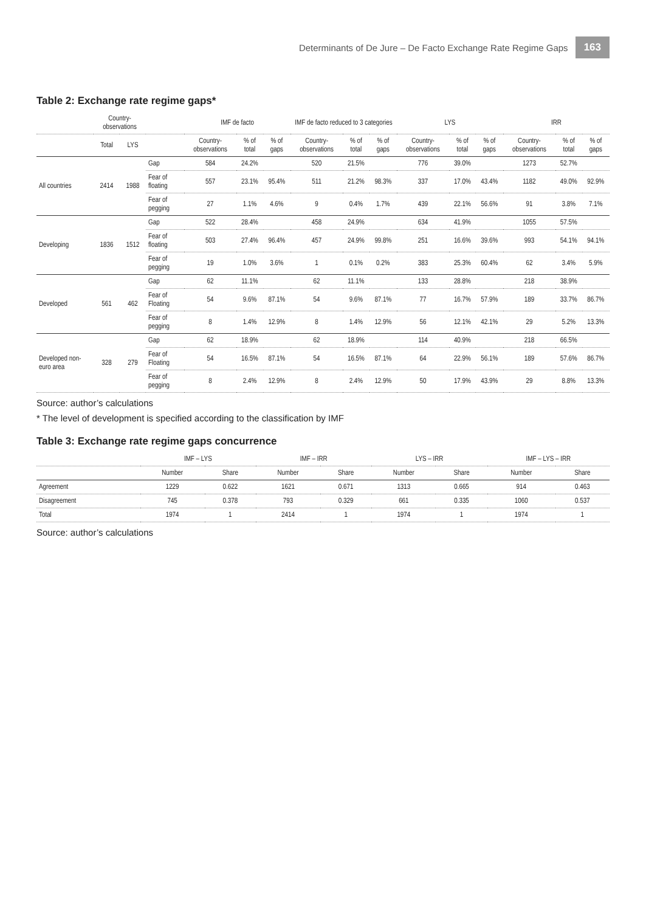Determinants of De Jure – De Facto Exchange Rate Regime Gaps 163
Table 2: Exchange rate regime gaps*
| | Country-observations | | | IMF de facto | | | IMF de facto reduced to 3 categories | | | LYS | | | IRR | | |
| --- | --- | --- | --- | --- | --- | --- | --- | --- | --- | --- | --- | --- | --- | --- | --- |
| | Total | LYS | | Country-observations | % of total | % of gaps | Country-observations | % of total | % of gaps | Country-observations | % of total | % of gaps | Country-observations | % of total | % of gaps |
| All countries | 2414 | 1988 | Gap | 584 | 24.2% | | 520 | 21.5% | | 776 | 39.0% | | 1273 | 52.7% | |
| | | | Fear of floating | 557 | 23.1% | 95.4% | 511 | 21.2% | 98.3% | 337 | 17.0% | 43.4% | 1182 | 49.0% | 92.9% |
| | | | Fear of pegging | 27 | 1.1% | 4.6% | 9 | 0.4% | 1.7% | 439 | 22.1% | 56.6% | 91 | 3.8% | 7.1% |
| Developing | 1836 | 1512 | Gap | 522 | 28.4% | | 458 | 24.9% | | 634 | 41.9% | | 1055 | 57.5% | |
| | | | Fear of floating | 503 | 27.4% | 96.4% | 457 | 24.9% | 99.8% | 251 | 16.6% | 39.6% | 993 | 54.1% | 94.1% |
| | | | Fear of pegging | 19 | 1.0% | 3.6% | 1 | 0.1% | 0.2% | 383 | 25.3% | 60.4% | 62 | 3.4% | 5.9% |
| Developed | 561 | 462 | Gap | 62 | 11.1% | | 62 | 11.1% | | 133 | 28.8% | | 218 | 38.9% | |
| | | | Fear of Floating | 54 | 9.6% | 87.1% | 54 | 9.6% | 87.1% | 77 | 16.7% | 57.9% | 189 | 33.7% | 86.7% |
| | | | Fear of pegging | 8 | 1.4% | 12.9% | 8 | 1.4% | 12.9% | 56 | 12.1% | 42.1% | 29 | 5.2% | 13.3% |
| Developed non-euro area | 328 | 279 | Gap | 62 | 18.9% | | 62 | 18.9% | | 114 | 40.9% | | 218 | 66.5% | |
| | | | Fear of Floating | 54 | 16.5% | 87.1% | 54 | 16.5% | 87.1% | 64 | 22.9% | 56.1% | 189 | 57.6% | 86.7% |
| | | | Fear of pegging | 8 | 2.4% | 12.9% | 8 | 2.4% | 12.9% | 50 | 17.9% | 43.9% | 29 | 8.8% | 13.3% |
Source: author’s calculations
* The level of development is specified according to the classification by IMF
Table 3: Exchange rate regime gaps concurrence
| | IMF – LYS | | IMF – IRR | | LYS – IRR | | IMF – LYS – IRR | |
| --- | --- | --- | --- | --- | --- | --- | --- | --- |
| | Number | Share | Number | Share | Number | Share | Number | Share |
| Agreement | 1229 | 0.622 | 1621 | 0.671 | 1313 | 0.665 | 914 | 0.463 |
| Disagreement | 745 | 0.378 | 793 | 0.329 | 661 | 0.335 | 1060 | 0.537 |
| Total | 1974 | 1 | 2414 | 1 | 1974 | 1 | 1974 | 1 |
Source: author’s calculations